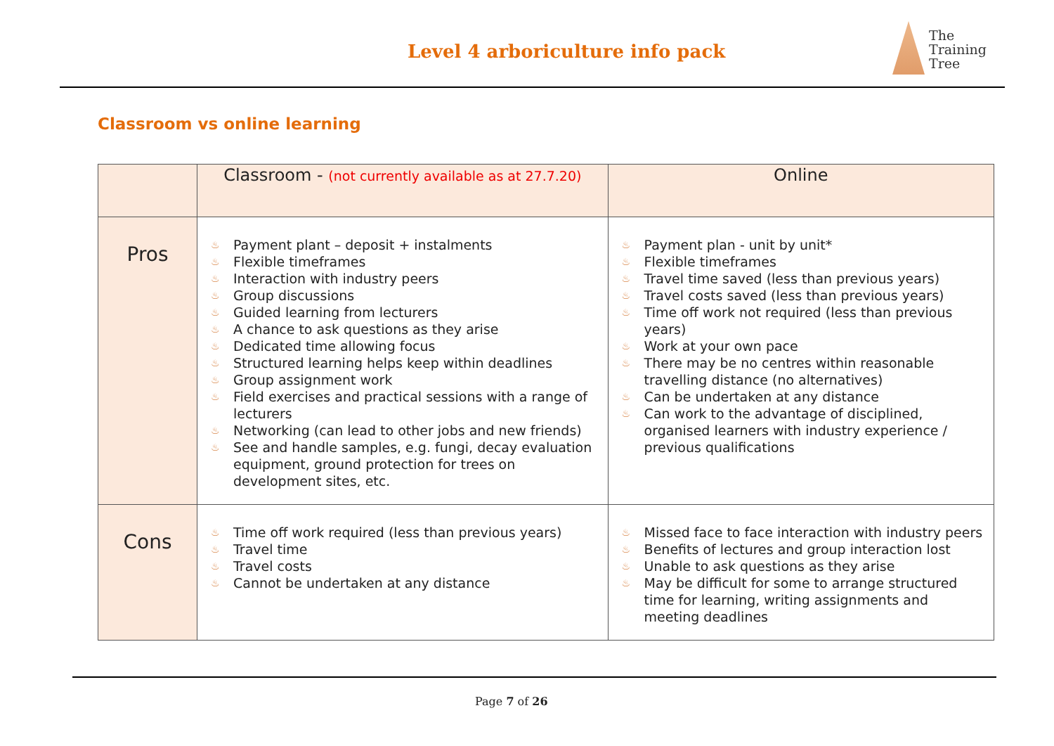Level 4 arboriculture info pack
The
Training
Tree
Classroom vs online learning
| | Classroom - (not currently available as at 27.7.20) | Online |
| --- | --- | --- |
| Pros | ♨ Payment plant – deposit + instalments ♨ Flexible timeframes ♨ Interaction with industry peers ♨ Group discussions ♨ Guided learning from lecturers ♨ A chance to ask questions as they arise ♨ Dedicated time allowing focus ♨ Structured learning helps keep within deadlines ♨ Group assignment work ♨ Field exercises and practical sessions with a range of lecturers ♨ Networking (can lead to other jobs and new friends) ♨ See and handle samples, e.g. fungi, decay evaluation equipment, ground protection for trees on development sites, etc. | ♨ Payment plan - unit by unit* ♨ Flexible timeframes ♨ Travel time saved (less than previous years) ♨ Travel costs saved (less than previous years) ♨ Time off work not required (less than previous years) ♨ Work at your own pace ♨ There may be no centres within reasonable travelling distance (no alternatives) ♨ Can be undertaken at any distance ♨ Can work to the advantage of disciplined, organised learners with industry experience / previous qualifications |
| Cons | ♨ Time off work required (less than previous years) ♨ Travel time ♨ Travel costs ♨ Cannot be undertaken at any distance | ♨ Missed face to face interaction with industry peers ♨ Benefits of lectures and group interaction lost ♨ Unable to ask questions as they arise ♨ May be difficult for some to arrange structured time for learning, writing assignments and meeting deadlines |
Page 7 of 26